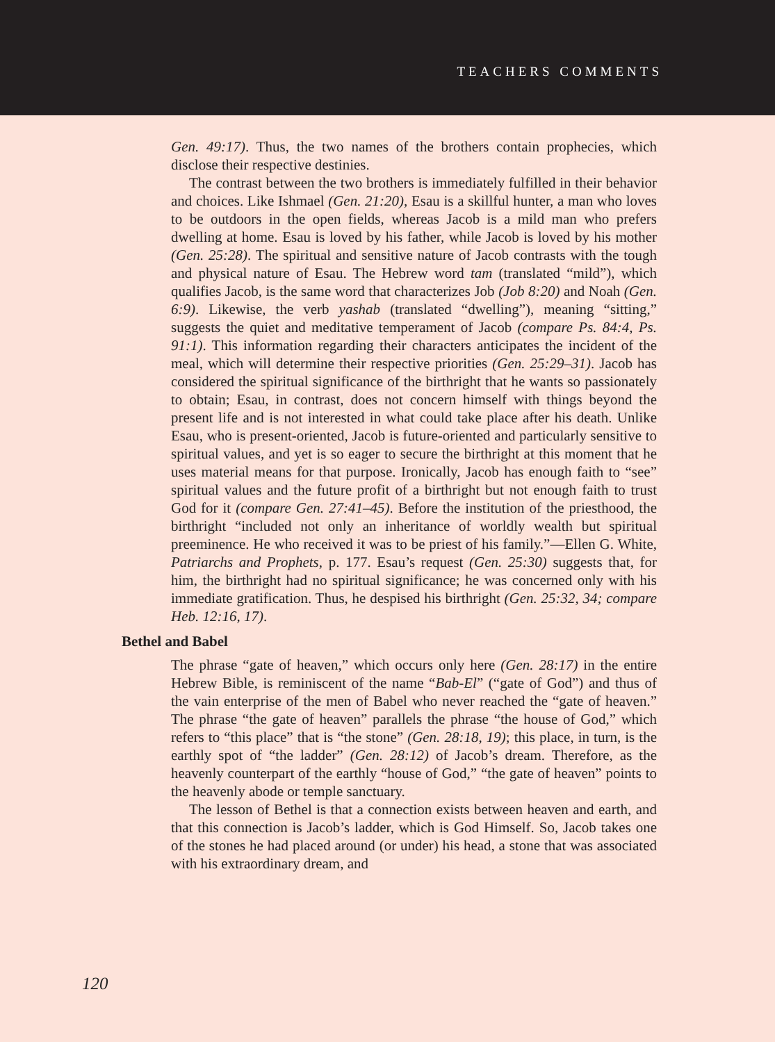TEACHERS COMMENTS
Gen. 49:17). Thus, the two names of the brothers contain prophecies, which disclose their respective destinies.
The contrast between the two brothers is immediately fulfilled in their behavior and choices. Like Ishmael (Gen. 21:20), Esau is a skillful hunter, a man who loves to be outdoors in the open fields, whereas Jacob is a mild man who prefers dwelling at home. Esau is loved by his father, while Jacob is loved by his mother (Gen. 25:28). The spiritual and sensitive nature of Jacob contrasts with the tough and physical nature of Esau. The Hebrew word tam (translated “mild”), which qualifies Jacob, is the same word that characterizes Job (Job 8:20) and Noah (Gen. 6:9). Likewise, the verb yashab (translated “dwelling”), meaning “sitting,” suggests the quiet and meditative temperament of Jacob (compare Ps. 84:4, Ps. 91:1). This information regarding their characters anticipates the incident of the meal, which will determine their respective priorities (Gen. 25:29–31). Jacob has considered the spiritual significance of the birthright that he wants so passionately to obtain; Esau, in contrast, does not concern himself with things beyond the present life and is not interested in what could take place after his death. Unlike Esau, who is present-oriented, Jacob is future-oriented and particularly sensitive to spiritual values, and yet is so eager to secure the birthright at this moment that he uses material means for that purpose. Ironically, Jacob has enough faith to “see” spiritual values and the future profit of a birthright but not enough faith to trust God for it (compare Gen. 27:41–45). Before the institution of the priesthood, the birthright “included not only an inheritance of worldly wealth but spiritual preeminence. He who received it was to be priest of his family.”—Ellen G. White, Patriarchs and Prophets, p. 177. Esau’s request (Gen. 25:30) suggests that, for him, the birthright had no spiritual significance; he was concerned only with his immediate gratification. Thus, he despised his birthright (Gen. 25:32, 34; compare Heb. 12:16, 17).
Bethel and Babel
The phrase “gate of heaven,” which occurs only here (Gen. 28:17) in the entire Hebrew Bible, is reminiscent of the name “Bab-El” (“gate of God”) and thus of the vain enterprise of the men of Babel who never reached the “gate of heaven.” The phrase “the gate of heaven” parallels the phrase “the house of God,” which refers to “this place” that is “the stone” (Gen. 28:18, 19); this place, in turn, is the earthly spot of “the ladder” (Gen. 28:12) of Jacob’s dream. Therefore, as the heavenly counterpart of the earthly “house of God,” “the gate of heaven” points to the heavenly abode or temple sanctuary.
The lesson of Bethel is that a connection exists between heaven and earth, and that this connection is Jacob’s ladder, which is God Himself. So, Jacob takes one of the stones he had placed around (or under) his head, a stone that was associated with his extraordinary dream, and
120